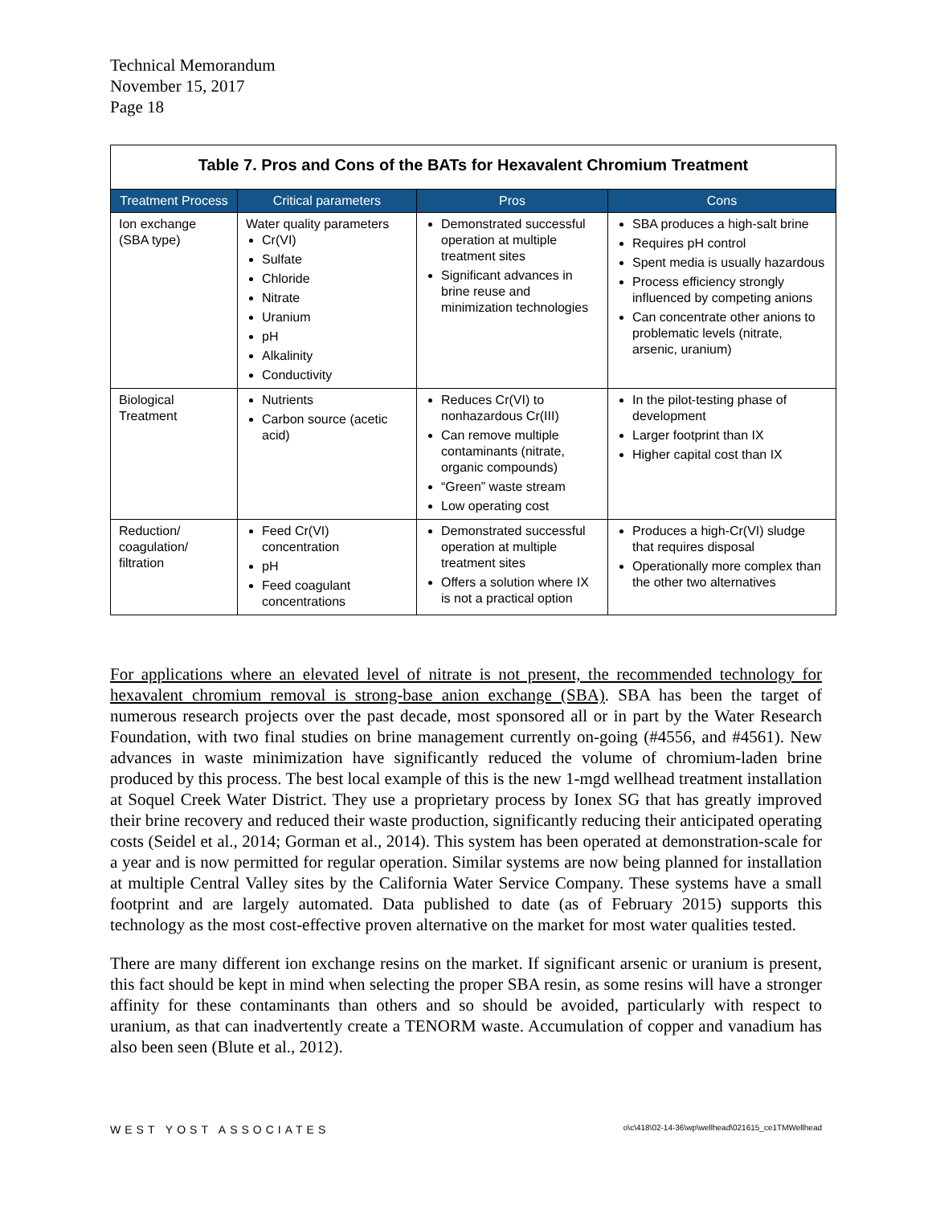Technical Memorandum
November 15, 2017
Page 18
| Table 7. Pros and Cons of the BATs for Hexavalent Chromium Treatment | | | |
| Treatment Process | Critical parameters | Pros | Cons |
| Ion exchange (SBA type) | Water quality parameters Cr(VI) Sulfate Chloride Nitrate Uranium pH Alkalinity Conductivity | Demonstrated successful operation at multiple treatment sites Significant advances in brine reuse and minimization technologies | SBA produces a high-salt brine Requires pH control Spent media is usually hazardous Process efficiency strongly influenced by competing anions Can concentrate other anions to problematic levels (nitrate, arsenic, uranium) |
| Biological Treatment | Nutrients Carbon source (acetic acid) | Reduces Cr(VI) to nonhazardous Cr(III) Can remove multiple contaminants (nitrate, organic compounds) “Green” waste stream Low operating cost | In the pilot-testing phase of development Larger footprint than IX Higher capital cost than IX |
| Reduction/ coagulation/ filtration | Feed Cr(VI) concentration pH Feed coagulant concentrations | Demonstrated successful operation at multiple treatment sites Offers a solution where IX is not a practical option | Produces a high-Cr(VI) sludge that requires disposal Operationally more complex than the other two alternatives |
For applications where an elevated level of nitrate is not present, the recommended technology for hexavalent chromium removal is strong-base anion exchange (SBA). SBA has been the target of numerous research projects over the past decade, most sponsored all or in part by the Water Research Foundation, with two final studies on brine management currently on-going (#4556, and #4561). New advances in waste minimization have significantly reduced the volume of chromium-laden brine produced by this process. The best local example of this is the new 1-mgd wellhead treatment installation at Soquel Creek Water District. They use a proprietary process by Ionex SG that has greatly improved their brine recovery and reduced their waste production, significantly reducing their anticipated operating costs (Seidel et al., 2014; Gorman et al., 2014). This system has been operated at demonstration-scale for a year and is now permitted for regular operation. Similar systems are now being planned for installation at multiple Central Valley sites by the California Water Service Company. These systems have a small footprint and are largely automated. Data published to date (as of February 2015) supports this technology as the most cost-effective proven alternative on the market for most water qualities tested.
There are many different ion exchange resins on the market. If significant arsenic or uranium is present, this fact should be kept in mind when selecting the proper SBA resin, as some resins will have a stronger affinity for these contaminants than others and so should be avoided, particularly with respect to uranium, as that can inadvertently create a TENORM waste. Accumulation of copper and vanadium has also been seen (Blute et al., 2012).
WEST YOST ASSOCIATES o\c\418\02-14-36\wp\wellhead\021615_ce1TMWellhead